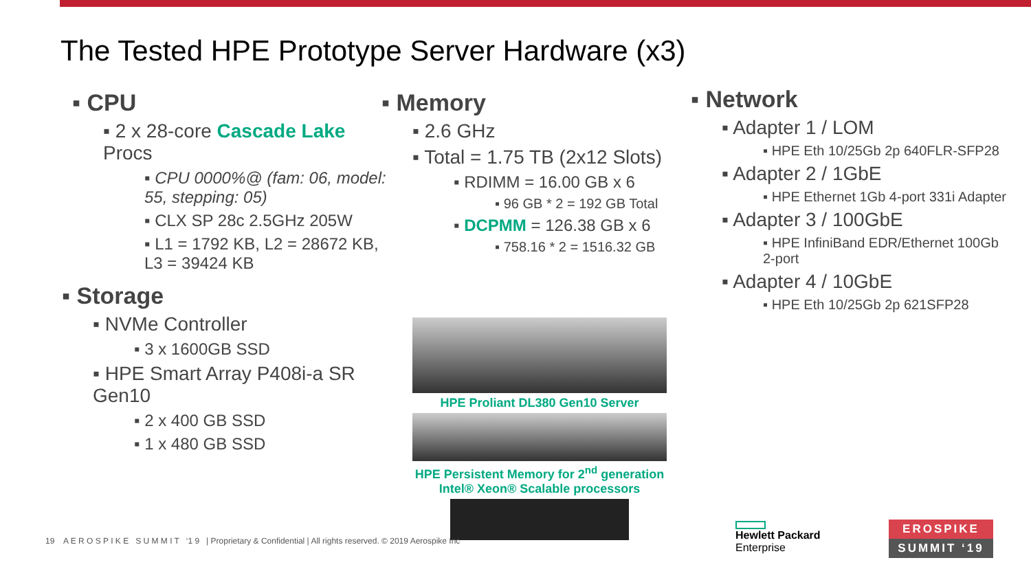The Tested HPE Prototype Server Hardware (x3)
▪ CPU
▪ 2 x 28-core Cascade Lake Procs
▪ CPU 0000%@ (fam: 06, model: 55, stepping: 05)
▪ CLX SP 28c 2.5GHz 205W
▪ L1 = 1792 KB, L2 = 28672 KB, L3 = 39424 KB
▪ Storage
▪ NVMe Controller
▪ 3 x 1600GB SSD
▪ HPE Smart Array P408i-a SR Gen10
▪ 2 x 400 GB SSD
▪ 1 x 480 GB SSD
▪ Memory
▪ 2.6 GHz
▪ Total = 1.75 TB (2x12 Slots)
▪ RDIMM = 16.00 GB x 6
▪ 96 GB * 2 = 192 GB Total
▪ DCPMM = 126.38 GB x 6
▪ 758.16 * 2 = 1516.32 GB
HPE Proliant DL380 Gen10 Server
HPE Persistent Memory for 2<sup>nd</sup> generation Intel® Xeon® Scalable processors
▪ Network
▪ Adapter 1 / LOM
▪ HPE Eth 10/25Gb 2p 640FLR-SFP28
▪ Adapter 2 / 1GbE
▪ HPE Ethernet 1Gb 4-port 331i Adapter
▪ Adapter 3 / 100GbE
▪ HPE InfiniBand EDR/Ethernet 100Gb 2-port
▪ Adapter 4 / 10GbE
▪ HPE Eth 10/25Gb 2p 621SFP28
19 A E R O S P I K E S U M M I T ‘1 9 | Proprietary & Confidential | All rights reserved. © 2019 Aerospike Inc
Hewlett Packard
Enterprise
EROSPIKE
SUMMIT ‘19